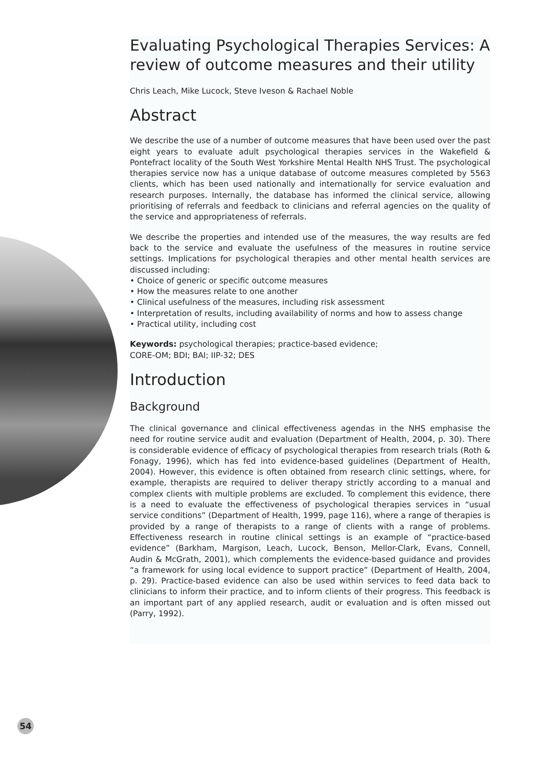Evaluating Psychological Therapies Services: A review of outcome measures and their utility
Chris Leach, Mike Lucock, Steve Iveson & Rachael Noble
Abstract
We describe the use of a number of outcome measures that have been used over the past eight years to evaluate adult psychological therapies services in the Wakefield & Pontefract locality of the South West Yorkshire Mental Health NHS Trust. The psychological therapies service now has a unique database of outcome measures completed by 5563 clients, which has been used nationally and internationally for service evaluation and research purposes. Internally, the database has informed the clinical service, allowing prioritising of referrals and feedback to clinicians and referral agencies on the quality of the service and appropriateness of referrals.
We describe the properties and intended use of the measures, the way results are fed back to the service and evaluate the usefulness of the measures in routine service settings. Implications for psychological therapies and other mental health services are discussed including:
• Choice of generic or specific outcome measures
• How the measures relate to one another
• Clinical usefulness of the measures, including risk assessment
• Interpretation of results, including availability of norms and how to assess change
• Practical utility, including cost
Keywords: psychological therapies; practice-based evidence;
CORE-OM; BDI; BAI; IIP-32; DES
Introduction
Background
The clinical governance and clinical effectiveness agendas in the NHS emphasise the need for routine service audit and evaluation (Department of Health, 2004, p. 30). There is considerable evidence of efficacy of psychological therapies from research trials (Roth & Fonagy, 1996), which has fed into evidence-based guidelines (Department of Health, 2004). However, this evidence is often obtained from research clinic settings, where, for example, therapists are required to deliver therapy strictly according to a manual and complex clients with multiple problems are excluded. To complement this evidence, there is a need to evaluate the effectiveness of psychological therapies services in “usual service conditions” (Department of Health, 1999, page 116), where a range of therapies is provided by a range of therapists to a range of clients with a range of problems. Effectiveness research in routine clinical settings is an example of “practice-based evidence” (Barkham, Margison, Leach, Lucock, Benson, Mellor-Clark, Evans, Connell, Audin & McGrath, 2001), which complements the evidence-based guidance and provides “a framework for using local evidence to support practice” (Department of Health, 2004, p. 29). Practice-based evidence can also be used within services to feed data back to clinicians to inform their practice, and to inform clients of their progress. This feedback is an important part of any applied research, audit or evaluation and is often missed out (Parry, 1992).
54